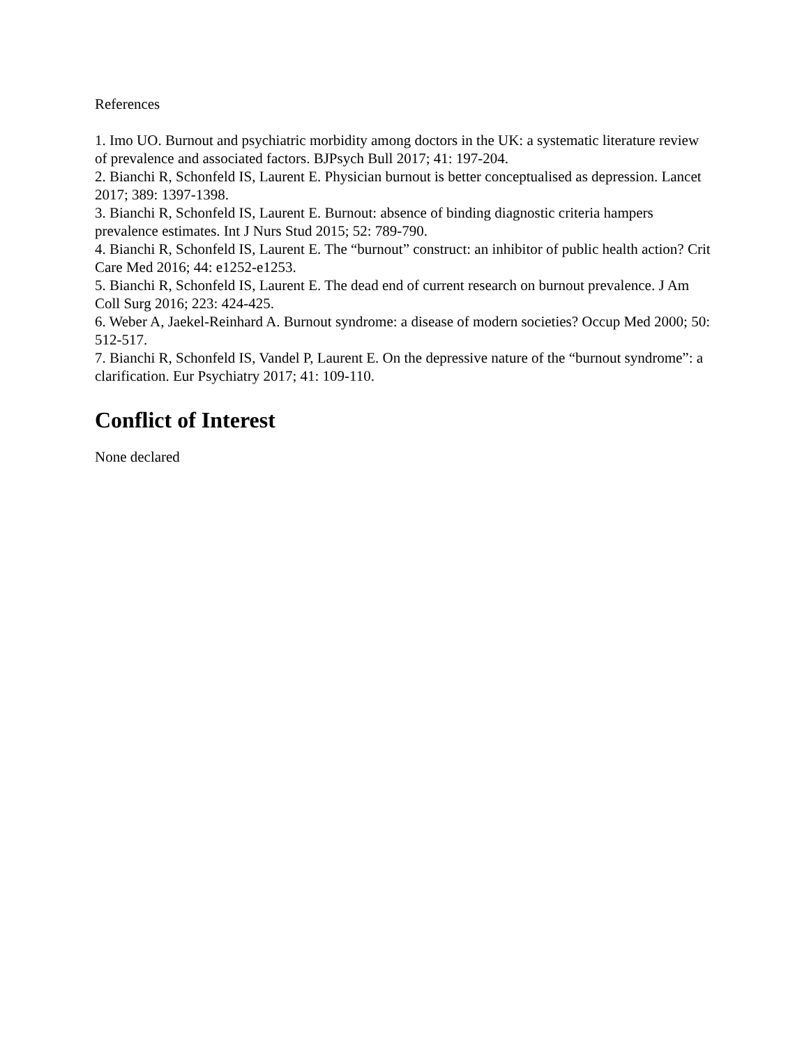References
1. Imo UO. Burnout and psychiatric morbidity among doctors in the UK: a systematic literature review of prevalence and associated factors. BJPsych Bull 2017; 41: 197-204.
2. Bianchi R, Schonfeld IS, Laurent E. Physician burnout is better conceptualised as depression. Lancet 2017; 389: 1397-1398.
3. Bianchi R, Schonfeld IS, Laurent E. Burnout: absence of binding diagnostic criteria hampers prevalence estimates. Int J Nurs Stud 2015; 52: 789-790.
4. Bianchi R, Schonfeld IS, Laurent E. The “burnout” construct: an inhibitor of public health action? Crit Care Med 2016; 44: e1252-e1253.
5. Bianchi R, Schonfeld IS, Laurent E. The dead end of current research on burnout prevalence. J Am Coll Surg 2016; 223: 424-425.
6. Weber A, Jaekel-Reinhard A. Burnout syndrome: a disease of modern societies? Occup Med 2000; 50: 512-517.
7. Bianchi R, Schonfeld IS, Vandel P, Laurent E. On the depressive nature of the “burnout syndrome”: a clarification. Eur Psychiatry 2017; 41: 109-110.
Conflict of Interest
None declared